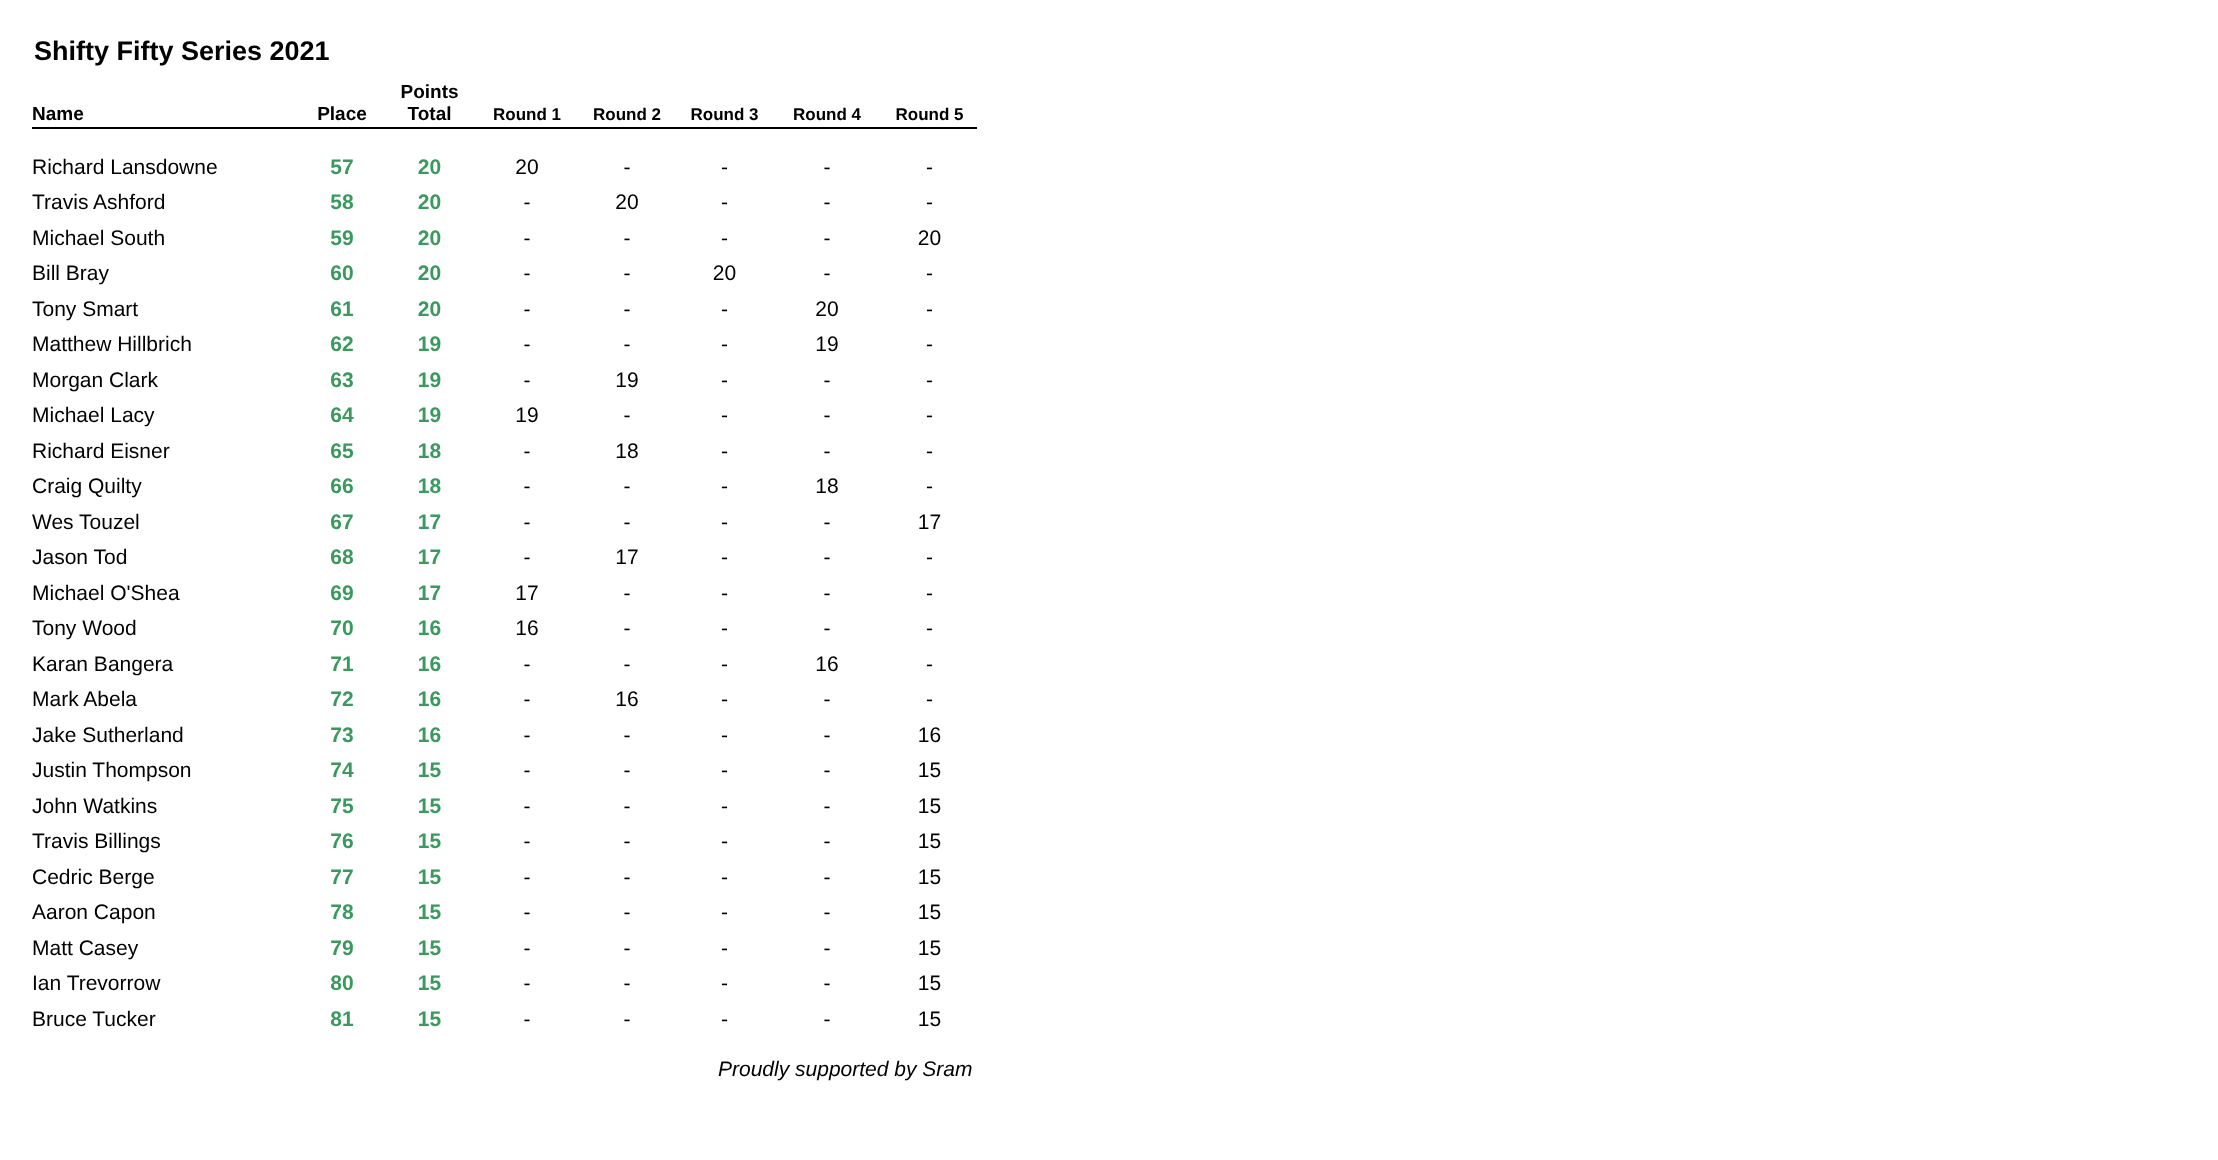Shifty Fifty Series 2021
| Name | Place | Points Total | Round 1 | Round 2 | Round 3 | Round 4 | Round 5 |
| --- | --- | --- | --- | --- | --- | --- | --- |
| Richard Lansdowne | 57 | 20 | 20 | - | - | - | - |
| Travis Ashford | 58 | 20 | - | 20 | - | - | - |
| Michael South | 59 | 20 | - | - | - | - | 20 |
| Bill Bray | 60 | 20 | - | - | 20 | - | - |
| Tony Smart | 61 | 20 | - | - | - | 20 | - |
| Matthew Hillbrich | 62 | 19 | - | - | - | 19 | - |
| Morgan Clark | 63 | 19 | - | 19 | - | - | - |
| Michael Lacy | 64 | 19 | 19 | - | - | - | - |
| Richard Eisner | 65 | 18 | - | 18 | - | - | - |
| Craig Quilty | 66 | 18 | - | - | - | 18 | - |
| Wes Touzel | 67 | 17 | - | - | - | - | 17 |
| Jason Tod | 68 | 17 | - | 17 | - | - | - |
| Michael O'Shea | 69 | 17 | 17 | - | - | - | - |
| Tony Wood | 70 | 16 | 16 | - | - | - | - |
| Karan Bangera | 71 | 16 | - | - | - | 16 | - |
| Mark Abela | 72 | 16 | - | 16 | - | - | - |
| Jake Sutherland | 73 | 16 | - | - | - | - | 16 |
| Justin Thompson | 74 | 15 | - | - | - | - | 15 |
| John Watkins | 75 | 15 | - | - | - | - | 15 |
| Travis Billings | 76 | 15 | - | - | - | - | 15 |
| Cedric Berge | 77 | 15 | - | - | - | - | 15 |
| Aaron Capon | 78 | 15 | - | - | - | - | 15 |
| Matt Casey | 79 | 15 | - | - | - | - | 15 |
| Ian Trevorrow | 80 | 15 | - | - | - | - | 15 |
| Bruce Tucker | 81 | 15 | - | - | - | - | 15 |
Proudly supported by Sram